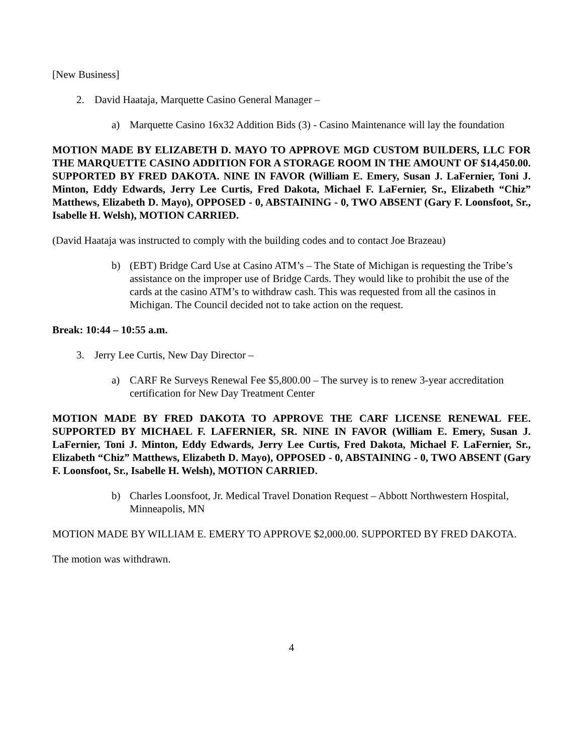[New Business]
2. David Haataja, Marquette Casino General Manager –
a) Marquette Casino 16x32 Addition Bids (3) - Casino Maintenance will lay the foundation
MOTION MADE BY ELIZABETH D. MAYO TO APPROVE MGD CUSTOM BUILDERS, LLC FOR THE MARQUETTE CASINO ADDITION FOR A STORAGE ROOM IN THE AMOUNT OF $14,450.00. SUPPORTED BY FRED DAKOTA. NINE IN FAVOR (William E. Emery, Susan J. LaFernier, Toni J. Minton, Eddy Edwards, Jerry Lee Curtis, Fred Dakota, Michael F. LaFernier, Sr., Elizabeth “Chiz” Matthews, Elizabeth D. Mayo), OPPOSED - 0, ABSTAINING - 0, TWO ABSENT (Gary F. Loonsfoot, Sr., Isabelle H. Welsh), MOTION CARRIED.
(David Haataja was instructed to comply with the building codes and to contact Joe Brazeau)
b) (EBT) Bridge Card Use at Casino ATM’s – The State of Michigan is requesting the Tribe’s assistance on the improper use of Bridge Cards. They would like to prohibit the use of the cards at the casino ATM’s to withdraw cash. This was requested from all the casinos in Michigan. The Council decided not to take action on the request.
Break: 10:44 – 10:55 a.m.
3. Jerry Lee Curtis, New Day Director –
a) CARF Re Surveys Renewal Fee $5,800.00 – The survey is to renew 3-year accreditation certification for New Day Treatment Center
MOTION MADE BY FRED DAKOTA TO APPROVE THE CARF LICENSE RENEWAL FEE. SUPPORTED BY MICHAEL F. LAFERNIER, SR. NINE IN FAVOR (William E. Emery, Susan J. LaFernier, Toni J. Minton, Eddy Edwards, Jerry Lee Curtis, Fred Dakota, Michael F. LaFernier, Sr., Elizabeth “Chiz” Matthews, Elizabeth D. Mayo), OPPOSED - 0, ABSTAINING - 0, TWO ABSENT (Gary F. Loonsfoot, Sr., Isabelle H. Welsh), MOTION CARRIED.
b) Charles Loonsfoot, Jr. Medical Travel Donation Request – Abbott Northwestern Hospital, Minneapolis, MN
MOTION MADE BY WILLIAM E. EMERY TO APPROVE $2,000.00. SUPPORTED BY FRED DAKOTA.
The motion was withdrawn.
4